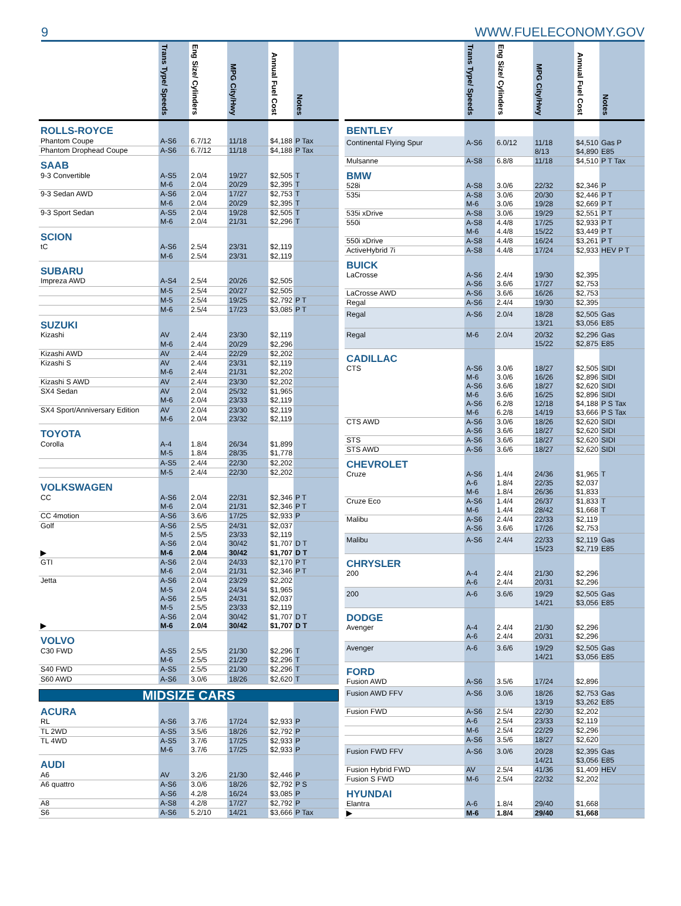9 WWW.FUELECONOMY.GOV
| | Trans Type/ Speeds | Eng Size/ Cylinders | MPG City/Hwy | Annual Fuel Cost | Notes |
| --- | --- | --- | --- | --- | --- |
| ROLLS-ROYCE | | | | | |
| Phantom Coupe | A-S6 | 6.7/12 | 11/18 | $4,188 | P Tax |
| Phantom Drophead Coupe | A-S6 | 6.7/12 | 11/18 | $4,188 | P Tax |
| SAAB | | | | | |
| 9-3 Convertible | A-S5 | 2.0/4 | 19/27 | $2,505 | T |
| | M-6 | 2.0/4 | 20/29 | $2,395 | T |
| 9-3 Sedan AWD | A-S6 | 2.0/4 | 17/27 | $2,753 | T |
| | M-6 | 2.0/4 | 20/29 | $2,395 | T |
| 9-3 Sport Sedan | A-S5 | 2.0/4 | 19/28 | $2,505 | T |
| | M-6 | 2.0/4 | 21/31 | $2,296 | T |
| SCION | | | | | |
| tC | A-S6 | 2.5/4 | 23/31 | $2,119 | |
| | M-6 | 2.5/4 | 23/31 | $2,119 | |
| SUBARU | | | | | |
| Impreza AWD | A-S4 | 2.5/4 | 20/26 | $2,505 | |
| | M-5 | 2.5/4 | 20/27 | $2,505 | |
| | M-5 | 2.5/4 | 19/25 | $2,792 | P T |
| | M-6 | 2.5/4 | 17/23 | $3,085 | P T |
| SUZUKI | | | | | |
| Kizashi | AV | 2.4/4 | 23/30 | $2,119 | |
| | M-6 | 2.4/4 | 20/29 | $2,296 | |
| Kizashi AWD | AV | 2.4/4 | 22/29 | $2,202 | |
| Kizashi S | AV | 2.4/4 | 23/31 | $2,119 | |
| | M-6 | 2.4/4 | 21/31 | $2,202 | |
| Kizashi S AWD | AV | 2.4/4 | 23/30 | $2,202 | |
| SX4 Sedan | AV | 2.0/4 | 25/32 | $1,965 | |
| | M-6 | 2.0/4 | 23/33 | $2,119 | |
| SX4 Sport/Anniversary Edition | AV | 2.0/4 | 23/30 | $2,119 | |
| | M-6 | 2.0/4 | 23/32 | $2,119 | |
| TOYOTA | | | | | |
| Corolla | A-4 | 1.8/4 | 26/34 | $1,899 | |
| | M-5 | 1.8/4 | 28/35 | $1,778 | |
| | A-S5 | 2.4/4 | 22/30 | $2,202 | |
| | M-5 | 2.4/4 | 22/30 | $2,202 | |
| VOLKSWAGEN | | | | | |
| CC | A-S6 | 2.0/4 | 22/31 | $2,346 | P T |
| | M-6 | 2.0/4 | 21/31 | $2,346 | P T |
| CC 4motion | A-S6 | 3.6/6 | 17/25 | $2,933 | P |
| Golf | A-S6 | 2.5/5 | 24/31 | $2,037 | |
| | M-5 | 2.5/5 | 23/33 | $2,119 | |
| | A-S6 | 2.0/4 | 30/42 | $1,707 | D T |
| ▶ | M-6 | 2.0/4 | 30/42 | $1,707 | D T |
| GTI | A-S6 | 2.0/4 | 24/33 | $2,170 | P T |
| | M-6 | 2.0/4 | 21/31 | $2,346 | P T |
| Jetta | A-S6 | 2.0/4 | 23/29 | $2,202 | |
| | M-5 | 2.0/4 | 24/34 | $1,965 | |
| | A-S6 | 2.5/5 | 24/31 | $2,037 | |
| | M-5 | 2.5/5 | 23/33 | $2,119 | |
| | A-S6 | 2.0/4 | 30/42 | $1,707 | D T |
| ▶ | M-6 | 2.0/4 | 30/42 | $1,707 | D T |
| VOLVO | | | | | |
| C30 FWD | A-S5 | 2.5/5 | 21/30 | $2,296 | T |
| | M-6 | 2.5/5 | 21/29 | $2,296 | T |
| S40 FWD | A-S5 | 2.5/5 | 21/30 | $2,296 | T |
| S60 AWD | A-S6 | 3.0/6 | 18/26 | $2,620 | T |
| MIDSIZE CARS | | | | | |
| ACURA | | | | | |
| RL | A-S6 | 3.7/6 | 17/24 | $2,933 | P |
| TL 2WD | A-S5 | 3.5/6 | 18/26 | $2,792 | P |
| TL 4WD | A-S5 | 3.7/6 | 17/25 | $2,933 | P |
| | M-6 | 3.7/6 | 17/25 | $2,933 | P |
| AUDI | | | | | |
| A6 | AV | 3.2/6 | 21/30 | $2,446 | P |
| A6 quattro | A-S6 | 3.0/6 | 18/26 | $2,792 | P S |
| | A-S6 | 4.2/8 | 16/24 | $3,085 | P |
| A8 | A-S8 | 4.2/8 | 17/27 | $2,792 | P |
| S6 | A-S6 | 5.2/10 | 14/21 | $3,666 | P Tax |
| | Trans Type/ Speeds | Eng Size/ Cylinders | MPG City/Hwy | Annual Fuel Cost | Notes |
| --- | --- | --- | --- | --- | --- |
| BENTLEY | | | | | |
| Continental Flying Spur | A-S6 | 6.0/12 | 11/18 8/13 | $4,510 $4,890 | Gas P E85 |
| Mulsanne | A-S8 | 6.8/8 | 11/18 | $4,510 | P T Tax |
| BMW | | | | | |
| 528i | A-S8 | 3.0/6 | 22/32 | $2,346 | P |
| 535i | A-S8 | 3.0/6 | 20/30 | $2,446 | P T |
| | M-6 | 3.0/6 | 19/28 | $2,669 | P T |
| 535i xDrive | A-S8 | 3.0/6 | 19/29 | $2,551 | P T |
| 550i | A-S8 | 4.4/8 | 17/25 | $2,933 | P T |
| | M-6 | 4.4/8 | 15/22 | $3,449 | P T |
| 550i xDrive | A-S8 | 4.4/8 | 16/24 | $3,261 | P T |
| ActiveHybrid 7i | A-S8 | 4.4/8 | 17/24 | $2,933 | HEV P T |
| BUICK | | | | | |
| LaCrosse | A-S6 | 2.4/4 | 19/30 | $2,395 | |
| | A-S6 | 3.6/6 | 17/27 | $2,753 | |
| LaCrosse AWD | A-S6 | 3.6/6 | 16/26 | $2,753 | |
| Regal | A-S6 | 2.4/4 | 19/30 | $2,395 | |
| Regal | A-S6 | 2.0/4 | 18/28 13/21 | $2,505 $3,056 | Gas E85 |
| Regal | M-6 | 2.0/4 | 20/32 15/22 | $2,296 $2,875 | Gas E85 |
| CADILLAC | | | | | |
| CTS | A-S6 | 3.0/6 | 18/27 | $2,505 | SIDI |
| | M-6 | 3.0/6 | 16/26 | $2,896 | SIDI |
| | A-S6 | 3.6/6 | 18/27 | $2,620 | SIDI |
| | M-6 | 3.6/6 | 16/25 | $2,896 | SIDI |
| | A-S6 | 6.2/8 | 12/18 | $4,188 | P S Tax |
| | M-6 | 6.2/8 | 14/19 | $3,666 | P S Tax |
| CTS AWD | A-S6 | 3.0/6 | 18/26 | $2,620 | SIDI |
| | A-S6 | 3.6/6 | 18/27 | $2,620 | SIDI |
| STS | A-S6 | 3.6/6 | 18/27 | $2,620 | SIDI |
| STS AWD | A-S6 | 3.6/6 | 18/27 | $2,620 | SIDI |
| CHEVROLET | | | | | |
| Cruze | A-S6 | 1.4/4 | 24/36 | $1,965 | T |
| | A-6 | 1.8/4 | 22/35 | $2,037 | |
| | M-6 | 1.8/4 | 26/36 | $1,833 | |
| Cruze Eco | A-S6 | 1.4/4 | 26/37 | $1,833 | T |
| | M-6 | 1.4/4 | 28/42 | $1,668 | T |
| Malibu | A-S6 | 2.4/4 | 22/33 | $2,119 | |
| | A-S6 | 3.6/6 | 17/26 | $2,753 | |
| Malibu | A-S6 | 2.4/4 | 22/33 15/23 | $2,119 $2,719 | Gas E85 |
| CHRYSLER | | | | | |
| 200 | A-4 | 2.4/4 | 21/30 | $2,296 | |
| | A-6 | 2.4/4 | 20/31 | $2,296 | |
| 200 | A-6 | 3.6/6 | 19/29 14/21 | $2,505 $3,056 | Gas E85 |
| DODGE | | | | | |
| Avenger | A-4 | 2.4/4 | 21/30 | $2,296 | |
| | A-6 | 2.4/4 | 20/31 | $2,296 | |
| Avenger | A-6 | 3.6/6 | 19/29 14/21 | $2,505 $3,056 | Gas E85 |
| FORD | | | | | |
| Fusion AWD | A-S6 | 3.5/6 | 17/24 | $2,896 | |
| Fusion AWD FFV | A-S6 | 3.0/6 | 18/26 13/19 | $2,753 $3,262 | Gas E85 |
| Fusion FWD | A-S6 | 2.5/4 | 22/30 | $2,202 | |
| | A-6 | 2.5/4 | 23/33 | $2,119 | |
| | M-6 | 2.5/4 | 22/29 | $2,296 | |
| | A-S6 | 3.5/6 | 18/27 | $2,620 | |
| Fusion FWD FFV | A-S6 | 3.0/6 | 20/28 14/21 | $2,395 $3,056 | Gas E85 |
| Fusion Hybrid FWD | AV | 2.5/4 | 41/36 | $1,409 | HEV |
| Fusion S FWD | M-6 | 2.5/4 | 22/32 | $2,202 | |
| HYUNDAI | | | | | |
| Elantra | A-6 | 1.8/4 | 29/40 | $1,668 | |
| ▶ | M-6 | 1.8/4 | 29/40 | $1,668 | |